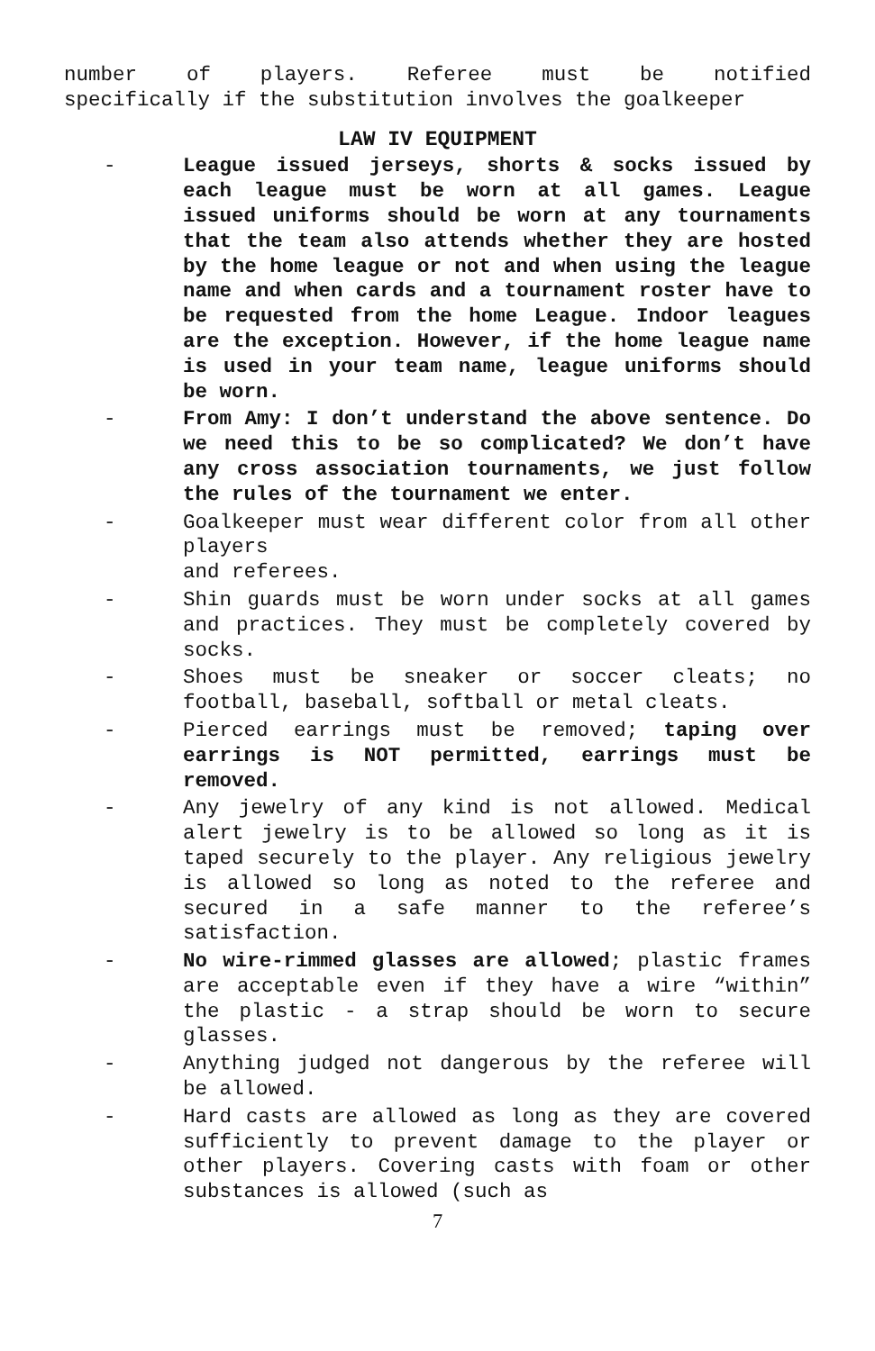number of players. Referee must be notified
specifically if the substitution involves the goalkeeper
LAW IV EQUIPMENT
- League issued jerseys, shorts & socks issued by each league must be worn at all games. League issued uniforms should be worn at any tournaments that the team also attends whether they are hosted by the home league or not and when using the league name and when cards and a tournament roster have to be requested from the home League. Indoor leagues are the exception. However, if the home league name is used in your team name, league uniforms should be worn.
- From Amy: I don’t understand the above sentence. Do we need this to be so complicated? We don’t have any cross association tournaments, we just follow the rules of the tournament we enter.
- Goalkeeper must wear different color from all other players
and referees.
- Shin guards must be worn under socks at all games and practices. They must be completely covered by socks.
- Shoes must be sneaker or soccer cleats; no football, baseball, softball or metal cleats.
- Pierced earrings must be removed; taping over earrings is NOT permitted, earrings must be removed.
- Any jewelry of any kind is not allowed. Medical alert jewelry is to be allowed so long as it is taped securely to the player. Any religious jewelry is allowed so long as noted to the referee and secured in a safe manner to the referee’s satisfaction.
- No wire-rimmed glasses are allowed; plastic frames are acceptable even if they have a wire “within” the plastic - a strap should be worn to secure glasses.
- Anything judged not dangerous by the referee will be allowed.
- Hard casts are allowed as long as they are covered sufficiently to prevent damage to the player or other players. Covering casts with foam or other substances is allowed (such as
7